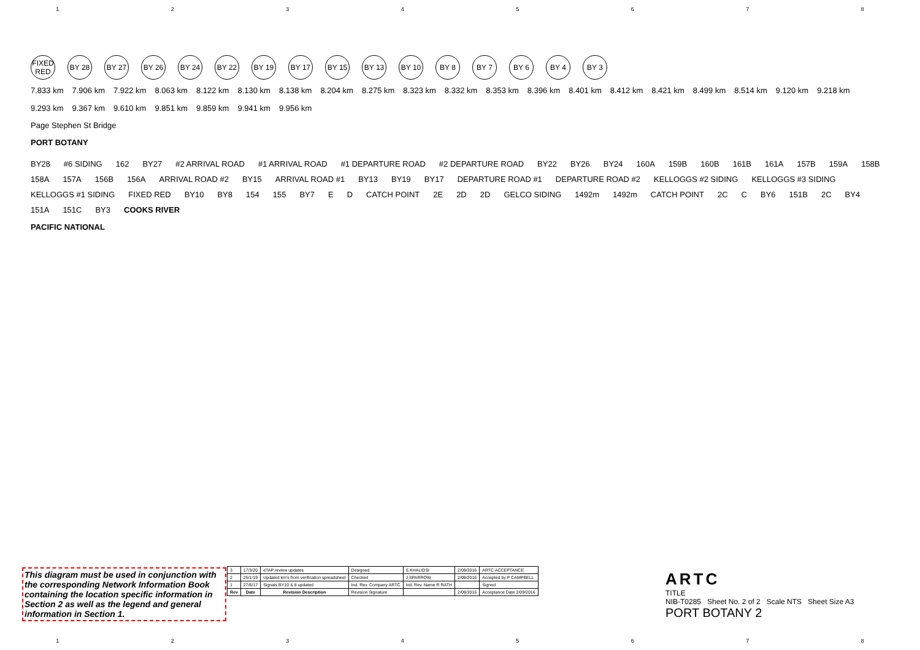1 2 3 4 5 6 7 8
FIXED RED BY 28 BY 27 BY 26 BY 24 BY 22 BY 19 BY 17 BY 15 BY 13 BY 10 BY 8 BY 7 BY 6 BY 4 BY 3
7.833 km 7.906 km 7.922 km 8.063 km 8.122 km 8.130 km 8.138 km 8.204 km 8.275 km 8.323 km 8.332 km 8.353 km 8.396 km 8.401 km 8.412 km 8.421 km 8.499 km 8.514 km 9.120 km 9.218 km 9.293 km 9.367 km 9.610 km 9.851 km 9.859 km 9.941 km 9.956 km
Page Stephen St Bridge
PORT BOTANY
BY28 #6 SIDING 162 BY27 #2 ARRIVAL ROAD #1 ARRIVAL ROAD #1 DEPARTURE ROAD #2 DEPARTURE ROAD BY22 BY26 BY24 160A 159B 160B 161B 161A 157B 159A 158B 158A 157A 156B 156A ARRIVAL ROAD #2 BY15 ARRIVAL ROAD #1 BY13 BY19 BY17 DEPARTURE ROAD #1 DEPARTURE ROAD #2 KELLOGGS #2 SIDING KELLOGGS #3 SIDING KELLOGGS #1 SIDING FIXED RED BY10 BY8 154 155 BY7 E D CATCH POINT 2E 2D 2D GELCO SIDING 1492m 1492m CATCH POINT 2C C BY6 151B 2C BY4 151A 151C BY3 COOKS RIVER
PACIFIC NATIONAL
This diagram must be used in conjunction with the corresponding Network Information Book containing the location specific information in Section 2 as well as the legend and general information in Section 1.
| 3 | 17/3/20 | eTAP review updates | Designed | S KHALIDSI | 2/09/2016 | ARTC ACCEPTANCE |
| 2 | 25/1/19 | Updated km's from verification spreadsheet | Checked | J SPARROW | 2/09/2016 | Accepted by P CAMPBELL |
| 1 | 27/6/17 | Signals BY10 & 8 updated | Ind. Rev. Company ARTC | Ind. Rev. Name R RATH | | Signed |
| Rev | Date | Revision Description | Revision Signature | | 2/09/2016 | Acceptance Date 2/09/2016 |
ARTC
TITLE
NIB-T0285 Sheet No. 2 of 2 Scale NTS Sheet Size A3
PORT BOTANY 2
1 2 3 4 5 6 7 8